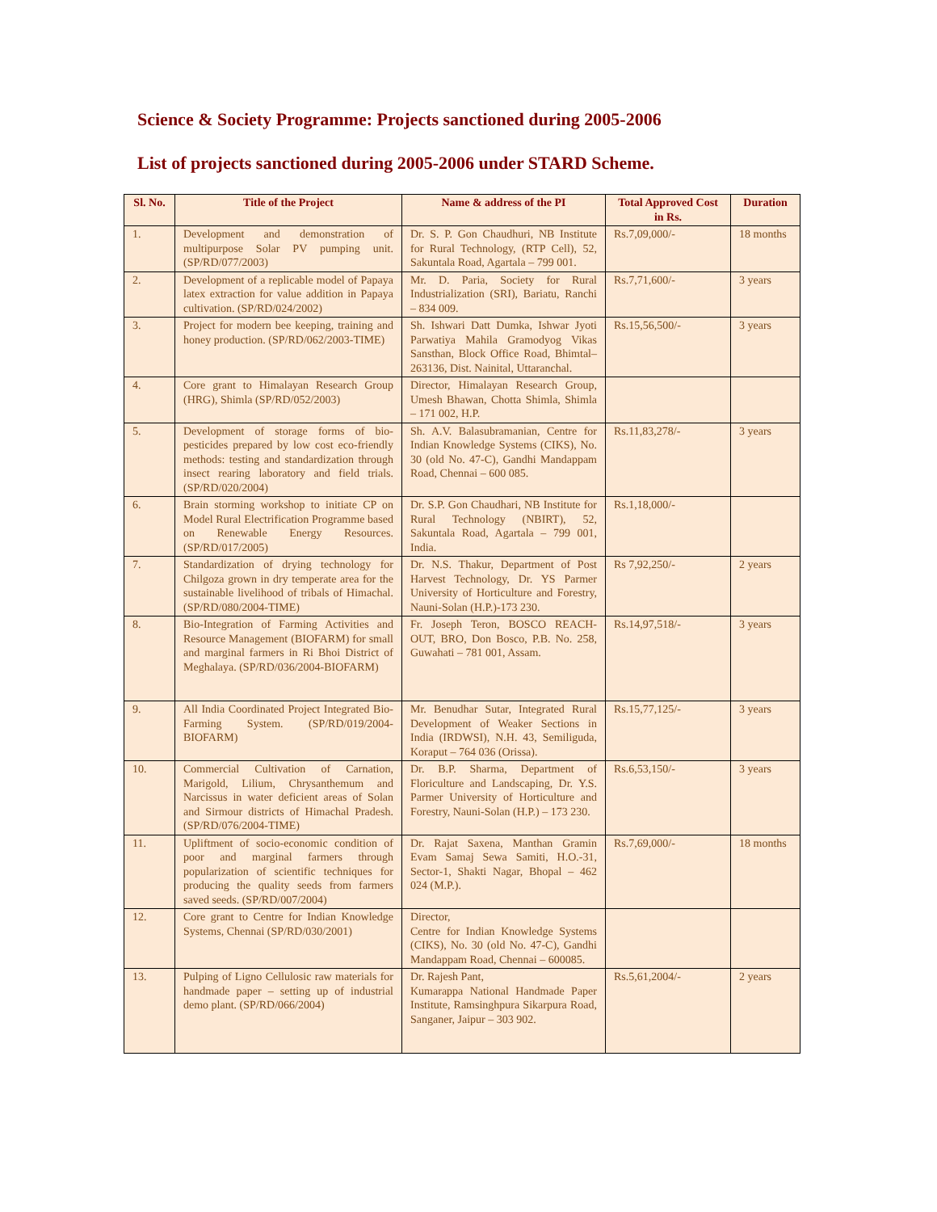Science & Society Programme: Projects sanctioned during 2005-2006
List of projects sanctioned during 2005-2006 under STARD Scheme.
| Sl. No. | Title of the Project | Name & address of the PI | Total Approved Cost in Rs. | Duration |
| --- | --- | --- | --- | --- |
| 1. | Development and demonstration of multipurpose Solar PV pumping unit. (SP/RD/077/2003) | Dr. S. P. Gon Chaudhuri, NB Institute for Rural Technology, (RTP Cell), 52, Sakuntala Road, Agartala – 799 001. | Rs.7,09,000/- | 18 months |
| 2. | Development of a replicable model of Papaya latex extraction for value addition in Papaya cultivation. (SP/RD/024/2002) | Mr. D. Paria, Society for Rural Industrialization (SRI), Bariatu, Ranchi – 834 009. | Rs.7,71,600/- | 3 years |
| 3. | Project for modern bee keeping, training and honey production. (SP/RD/062/2003-TIME) | Sh. Ishwari Datt Dumka, Ishwar Jyoti Parwatiya Mahila Gramodyog Vikas Sansthan, Block Office Road, Bhimtal–263136, Dist. Nainital, Uttaranchal. | Rs.15,56,500/- | 3 years |
| 4. | Core grant to Himalayan Research Group (HRG), Shimla (SP/RD/052/2003) | Director, Himalayan Research Group, Umesh Bhawan, Chotta Shimla, Shimla – 171 002, H.P. | | |
| 5. | Development of storage forms of bio-pesticides prepared by low cost eco-friendly methods: testing and standardization through insect rearing laboratory and field trials. (SP/RD/020/2004) | Sh. A.V. Balasubramanian, Centre for Indian Knowledge Systems (CIKS), No. 30 (old No. 47-C), Gandhi Mandappam Road, Chennai – 600 085. | Rs.11,83,278/- | 3 years |
| 6. | Brain storming workshop to initiate CP on Model Rural Electrification Programme based on Renewable Energy Resources. (SP/RD/017/2005) | Dr. S.P. Gon Chaudhari, NB Institute for Rural Technology (NBIRT), 52, Sakuntala Road, Agartala – 799 001, India. | Rs.1,18,000/- | |
| 7. | Standardization of drying technology for Chilgoza grown in dry temperate area for the sustainable livelihood of tribals of Himachal. (SP/RD/080/2004-TIME) | Dr. N.S. Thakur, Department of Post Harvest Technology, Dr. YS Parmer University of Horticulture and Forestry, Nauni-Solan (H.P.)-173 230. | Rs 7,92,250/- | 2 years |
| 8. | Bio-Integration of Farming Activities and Resource Management (BIOFARM) for small and marginal farmers in Ri Bhoi District of Meghalaya. (SP/RD/036/2004-BIOFARM) | Fr. Joseph Teron, BOSCO REACH-OUT, BRO, Don Bosco, P.B. No. 258, Guwahati – 781 001, Assam. | Rs.14,97,518/- | 3 years |
| 9. | All India Coordinated Project Integrated Bio-Farming System. (SP/RD/019/2004-BIOFARM) | Mr. Benudhar Sutar, Integrated Rural Development of Weaker Sections in India (IRDWSI), N.H. 43, Semiliguda, Koraput – 764 036 (Orissa). | Rs.15,77,125/- | 3 years |
| 10. | Commercial Cultivation of Carnation, Marigold, Lilium, Chrysanthemum and Narcissus in water deficient areas of Solan and Sirmour districts of Himachal Pradesh. (SP/RD/076/2004-TIME) | Dr. B.P. Sharma, Department of Floriculture and Landscaping, Dr. Y.S. Parmer University of Horticulture and Forestry, Nauni-Solan (H.P.) – 173 230. | Rs.6,53,150/- | 3 years |
| 11. | Upliftment of socio-economic condition of poor and marginal farmers through popularization of scientific techniques for producing the quality seeds from farmers saved seeds. (SP/RD/007/2004) | Dr. Rajat Saxena, Manthan Gramin Evam Samaj Sewa Samiti, H.O.-31, Sector-1, Shakti Nagar, Bhopal – 462 024 (M.P.). | Rs.7,69,000/- | 18 months |
| 12. | Core grant to Centre for Indian Knowledge Systems, Chennai (SP/RD/030/2001) | Director, Centre for Indian Knowledge Systems (CIKS), No. 30 (old No. 47-C), Gandhi Mandappam Road, Chennai – 600085. | | |
| 13. | Pulping of Ligno Cellulosic raw materials for handmade paper – setting up of industrial demo plant. (SP/RD/066/2004) | Dr. Rajesh Pant, Kumarappa National Handmade Paper Institute, Ramsinghpura Sikarpura Road, Sanganer, Jaipur – 303 902. | Rs.5,61,2004/- | 2 years |